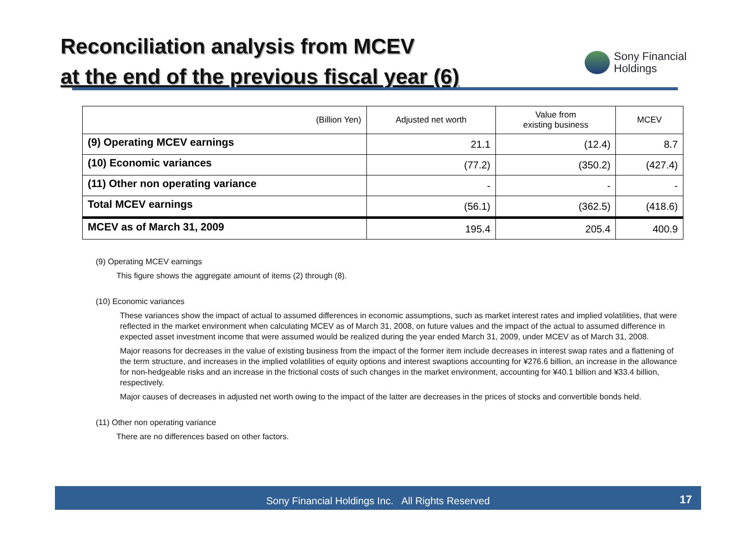Reconciliation analysis from MCEV
at the end of the previous fiscal year (6)
Sony Financial
Holdings
| (Billion Yen) | Adjusted net worth | Value from existing business | MCEV |
| --- | --- | --- | --- |
| (9) Operating MCEV earnings | 21.1 | (12.4) | 8.7 |
| (10) Economic variances | (77.2) | (350.2) | (427.4) |
| (11) Other non operating variance | - | - | - |
| Total MCEV earnings | (56.1) | (362.5) | (418.6) |
| MCEV as of March 31, 2009 | 195.4 | 205.4 | 400.9 |
(9) Operating MCEV earnings
This figure shows the aggregate amount of items (2) through (8).
(10) Economic variances
These variances show the impact of actual to assumed differences in economic assumptions, such as market interest rates and implied volatilities, that were reflected in the market environment when calculating MCEV as of March 31, 2008, on future values and the impact of the actual to assumed difference in expected asset investment income that were assumed would be realized during the year ended March 31, 2009, under MCEV as of March 31, 2008.
Major reasons for decreases in the value of existing business from the impact of the former item include decreases in interest swap rates and a flattening of the term structure, and increases in the implied volatilities of equity options and interest swaptions accounting for ¥276.6 billion, an increase in the allowance for non-hedgeable risks and an increase in the frictional costs of such changes in the market environment, accounting for ¥40.1 billion and ¥33.4 billion, respectively.
Major causes of decreases in adjusted net worth owing to the impact of the latter are decreases in the prices of stocks and convertible bonds held.
(11) Other non operating variance
There are no differences based on other factors.
Sony Financial Holdings Inc. All Rights Reserved
17